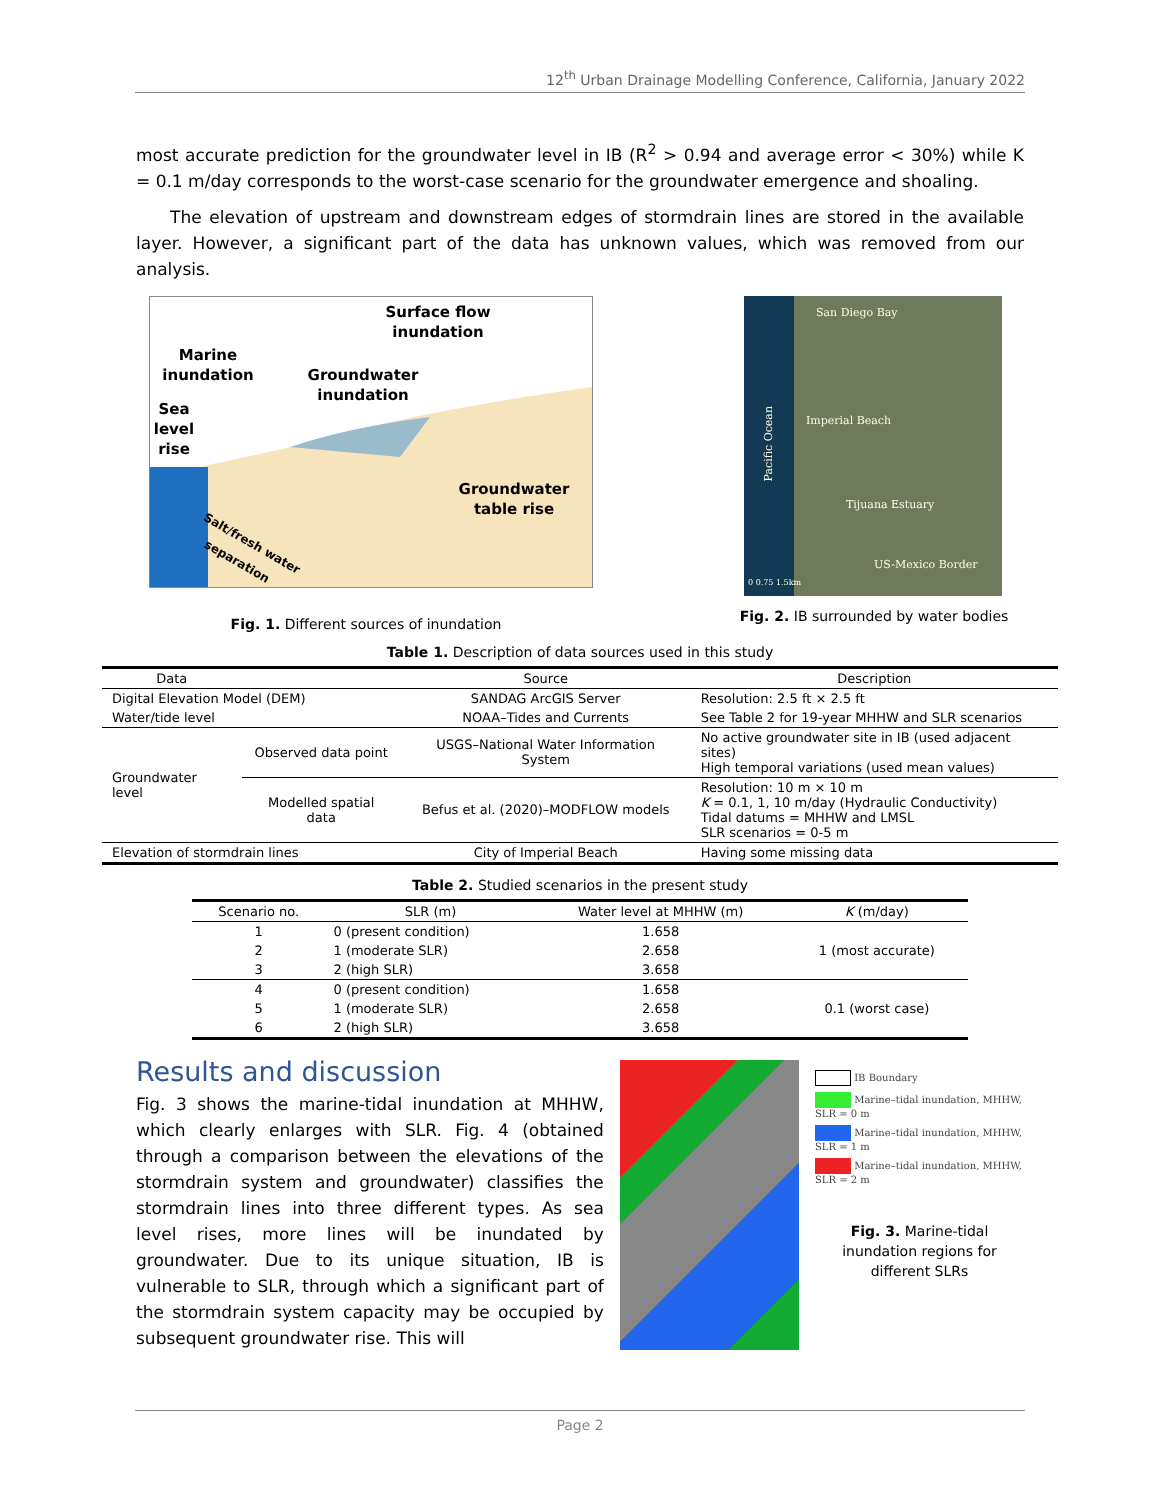12<sup>th</sup> Urban Drainage Modelling Conference, California, January 2022
most accurate prediction for the groundwater level in IB (R<sup>2</sup> > 0.94 and average error < 30%) while K = 0.1 m/day corresponds to the worst-case scenario for the groundwater emergence and shoaling.
The elevation of upstream and downstream edges of stormdrain lines are stored in the available layer. However, a significant part of the data has unknown values, which was removed from our analysis.
Surface flow
inundation
Marine
inundation
Groundwater
inundation
Sea
level
rise
Groundwater
table rise
Salt/fresh water
separation
Fig. 1. Different sources of inundation
San Diego Bay
Imperial Beach
Pacific Ocean
Tijuana Estuary
US-Mexico Border
0 0.75 1.5km
Fig. 2. IB surrounded by water bodies
Table 1. Description of data sources used in this study
| Data | | Source | Description |
| --- | --- | --- | --- |
| Digital Elevation Model (DEM) | | SANDAG ArcGIS Server | Resolution: 2.5 ft × 2.5 ft |
| Water/tide level | | NOAA–Tides and Currents | See Table 2 for 19-year MHHW and SLR scenarios |
| Groundwater level | Observed data point | USGS–National Water Information System | No active groundwater site in IB (used adjacent sites) High temporal variations (used mean values) |
| | Modelled spatial data | Befus et al. (2020)–MODFLOW models | Resolution: 10 m × 10 m K = 0.1, 1, 10 m/day (Hydraulic Conductivity) Tidal datums = MHHW and LMSL SLR scenarios = 0-5 m |
| Elevation of stormdrain lines | | City of Imperial Beach | Having some missing data |
Table 2. Studied scenarios in the present study
| Scenario no. | SLR (m) | Water level at MHHW (m) | K (m/day) |
| --- | --- | --- | --- |
| 1 | 0 (present condition) | 1.658 | 1 (most accurate) |
| 2 | 1 (moderate SLR) | 2.658 | |
| 3 | 2 (high SLR) | 3.658 | |
| 4 | 0 (present condition) | 1.658 | 0.1 (worst case) |
| 5 | 1 (moderate SLR) | 2.658 | |
| 6 | 2 (high SLR) | 3.658 | |
Results and discussion
Fig. 3 shows the marine-tidal inundation at MHHW, which clearly enlarges with SLR. Fig. 4 (obtained through a comparison between the elevations of the stormdrain system and groundwater) classifies the stormdrain lines into three different types. As sea level rises, more lines will be inundated by groundwater. Due to its unique situation, IB is vulnerable to SLR, through which a significant part of the stormdrain system capacity may be occupied by subsequent groundwater rise. This will
IB Boundary
Marine–tidal inundation, MHHW, SLR = 0 m
Marine–tidal inundation, MHHW, SLR = 1 m
Marine–tidal inundation, MHHW, SLR = 2 m
Fig. 3. Marine-tidal inundation regions for different SLRs
Page 2